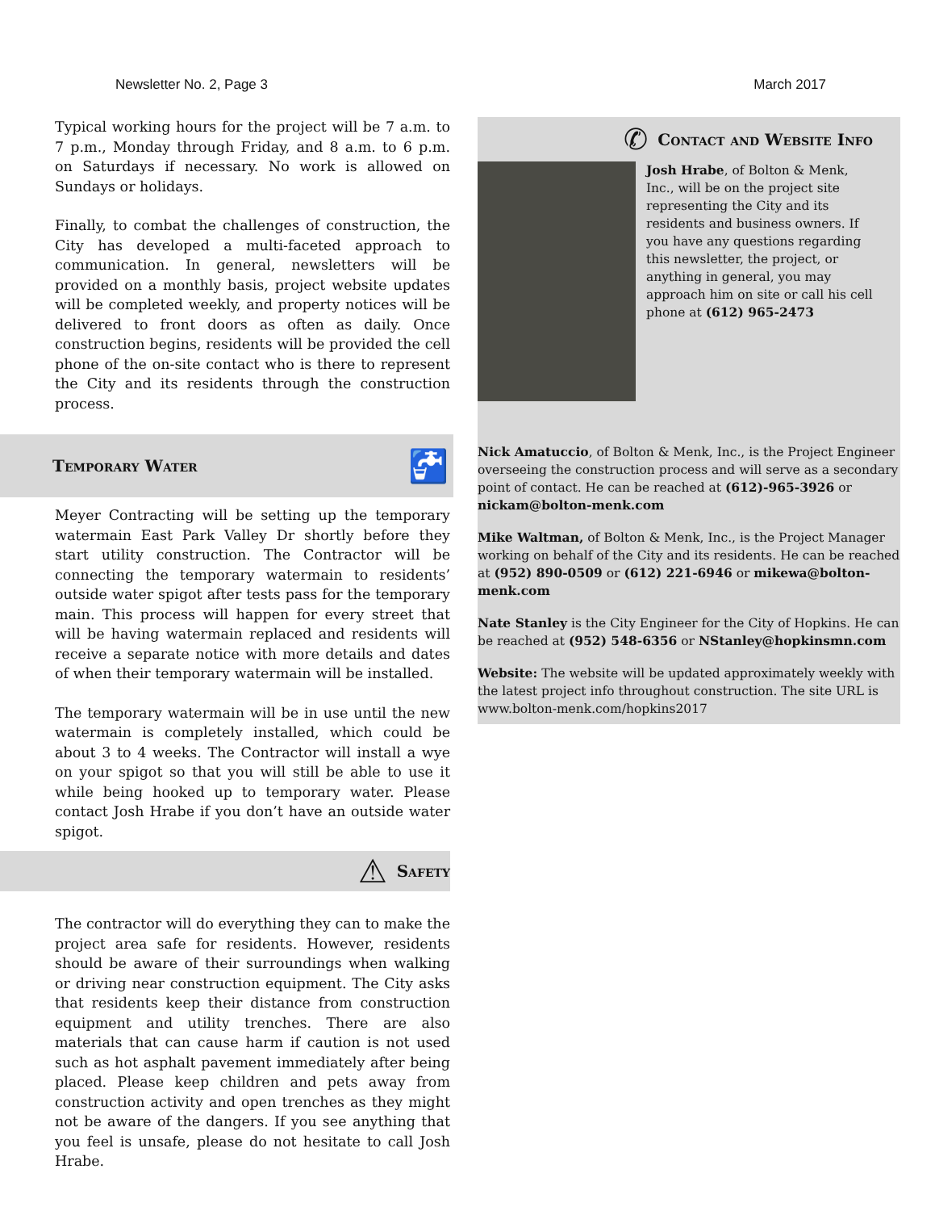Newsletter No. 2, Page 3 March 2017
Typical working hours for the project will be 7 a.m. to 7 p.m., Monday through Friday, and 8 a.m. to 6 p.m. on Saturdays if necessary. No work is allowed on Sundays or holidays.
Finally, to combat the challenges of construction, the City has developed a multi-faceted approach to communication. In general, newsletters will be provided on a monthly basis, project website updates will be completed weekly, and property notices will be delivered to front doors as often as daily. Once construction begins, residents will be provided the cell phone of the on-site contact who is there to represent the City and its residents through the construction process.
Temporary Water
🚰
Meyer Contracting will be setting up the temporary watermain East Park Valley Dr shortly before they start utility construction. The Contractor will be connecting the temporary watermain to residents’ outside water spigot after tests pass for the temporary main. This process will happen for every street that will be having watermain replaced and residents will receive a separate notice with more details and dates of when their temporary watermain will be installed.
The temporary watermain will be in use until the new watermain is completely installed, which could be about 3 to 4 weeks. The Contractor will install a wye on your spigot so that you will still be able to use it while being hooked up to temporary water. Please contact Josh Hrabe if you don’t have an outside water spigot.
⚠
Safety
The contractor will do everything they can to make the project area safe for residents. However, residents should be aware of their surroundings when walking or driving near construction equipment. The City asks that residents keep their distance from construction equipment and utility trenches. There are also materials that can cause harm if caution is not used such as hot asphalt pavement immediately after being placed. Please keep children and pets away from construction activity and open trenches as they might not be aware of the dangers. If you see anything that you feel is unsafe, please do not hesitate to call Josh Hrabe.
✆
Contact and Website Info
Josh Hrabe, of Bolton & Menk, Inc., will be on the project site representing the City and its residents and business owners. If you have any questions regarding this newsletter, the project, or anything in general, you may approach him on site or call his cell phone at (612) 965-2473
Nick Amatuccio, of Bolton & Menk, Inc., is the Project Engineer overseeing the construction process and will serve as a secondary point of contact. He can be reached at (612)-965-3926 or nickam@bolton-menk.com
Mike Waltman, of Bolton & Menk, Inc., is the Project Manager working on behalf of the City and its residents. He can be reached at (952) 890-0509 or (612) 221-6946 or mikewa@bolton-menk.com
Nate Stanley is the City Engineer for the City of Hopkins. He can be reached at (952) 548-6356 or NStanley@hopkinsmn.com
Website: The website will be updated approximately weekly with the latest project info throughout construction. The site URL is www.bolton-menk.com/hopkins2017